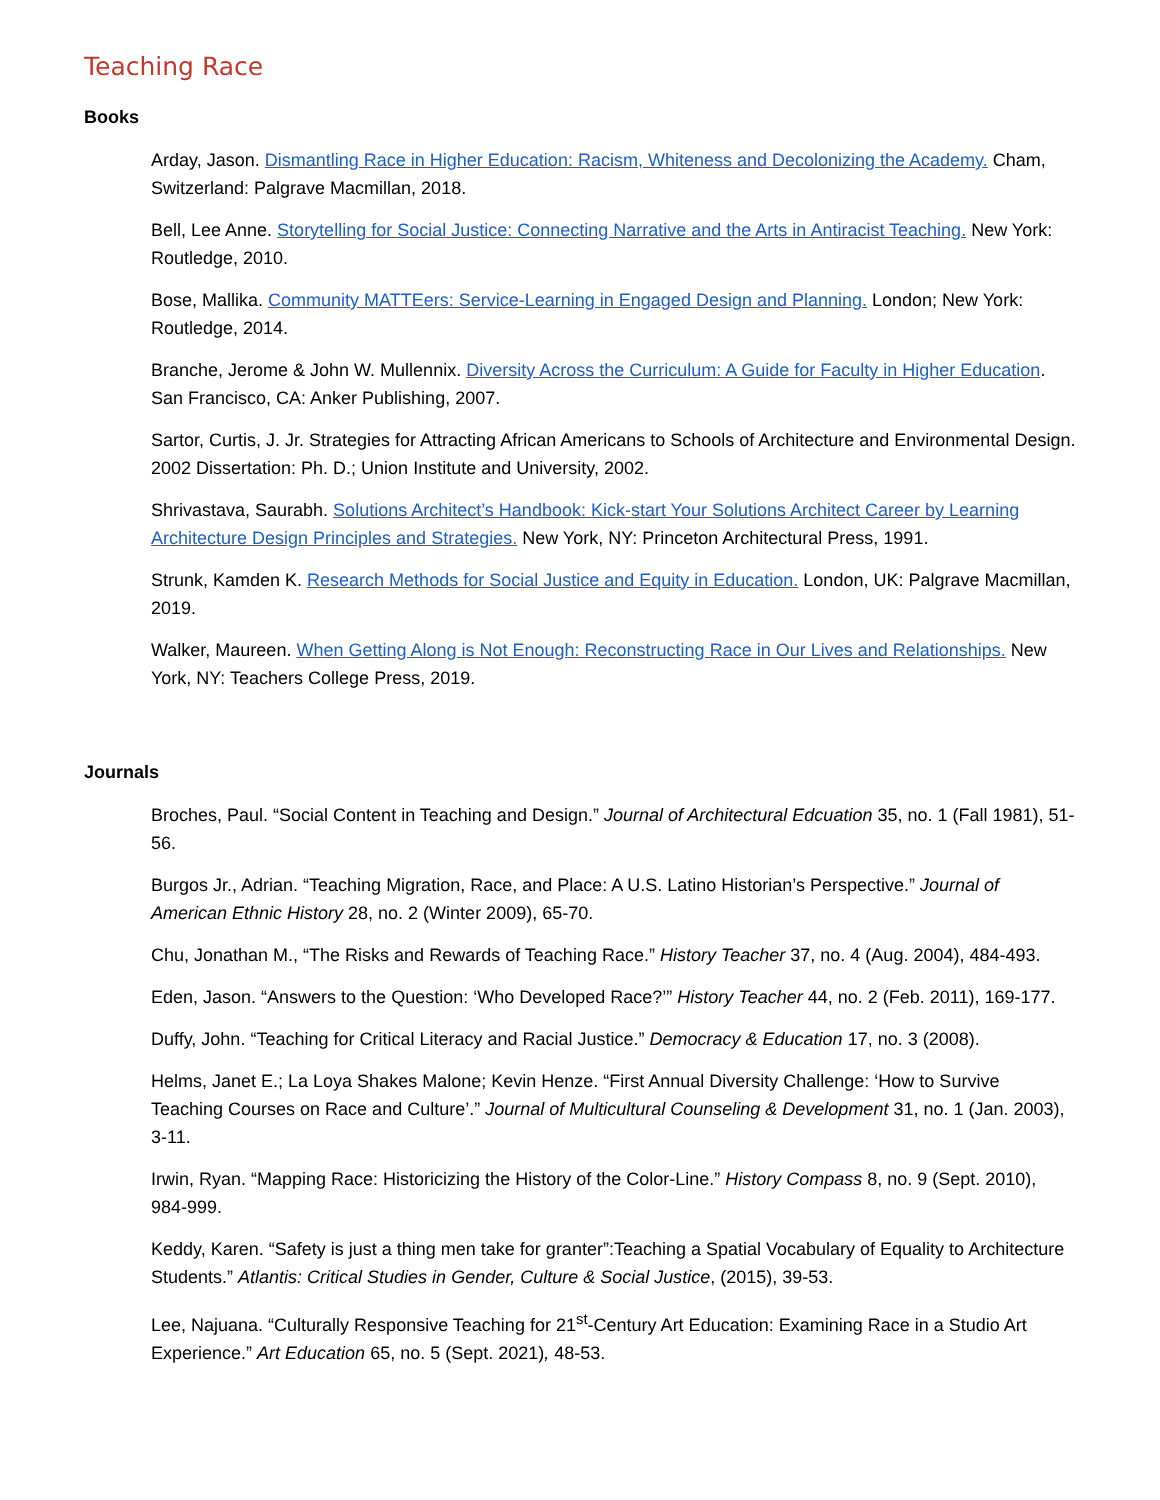Teaching Race
Books
Arday, Jason. Dismantling Race in Higher Education: Racism, Whiteness and Decolonizing the Academy. Cham, Switzerland: Palgrave Macmillan, 2018.
Bell, Lee Anne. Storytelling for Social Justice: Connecting Narrative and the Arts in Antiracist Teaching. New York: Routledge, 2010.
Bose, Mallika. Community MATTEers: Service-Learning in Engaged Design and Planning. London; New York: Routledge, 2014.
Branche, Jerome & John W. Mullennix. Diversity Across the Curriculum: A Guide for Faculty in Higher Education. San Francisco, CA: Anker Publishing, 2007.
Sartor, Curtis, J. Jr. Strategies for Attracting African Americans to Schools of Architecture and Environmental Design. 2002 Dissertation: Ph. D.; Union Institute and University, 2002.
Shrivastava, Saurabh. Solutions Architect’s Handbook: Kick-start Your Solutions Architect Career by Learning Architecture Design Principles and Strategies. New York, NY: Princeton Architectural Press, 1991.
Strunk, Kamden K. Research Methods for Social Justice and Equity in Education. London, UK: Palgrave Macmillan, 2019.
Walker, Maureen. When Getting Along is Not Enough: Reconstructing Race in Our Lives and Relationships. New York, NY: Teachers College Press, 2019.
Journals
Broches, Paul. “Social Content in Teaching and Design.” Journal of Architectural Edcuation 35, no. 1 (Fall 1981), 51-56.
Burgos Jr., Adrian. “Teaching Migration, Race, and Place: A U.S. Latino Historian’s Perspective.” Journal of American Ethnic History 28, no. 2 (Winter 2009), 65-70.
Chu, Jonathan M., “The Risks and Rewards of Teaching Race.” History Teacher 37, no. 4 (Aug. 2004), 484-493.
Eden, Jason. “Answers to the Question: ‘Who Developed Race?’” History Teacher 44, no. 2 (Feb. 2011), 169-177.
Duffy, John. “Teaching for Critical Literacy and Racial Justice.” Democracy & Education 17, no. 3 (2008).
Helms, Janet E.; La Loya Shakes Malone; Kevin Henze. “First Annual Diversity Challenge: ‘How to Survive Teaching Courses on Race and Culture’.” Journal of Multicultural Counseling & Development 31, no. 1 (Jan. 2003), 3-11.
Irwin, Ryan. “Mapping Race: Historicizing the History of the Color-Line.” History Compass 8, no. 9 (Sept. 2010), 984-999.
Keddy, Karen. “Safety is just a thing men take for granter”:Teaching a Spatial Vocabulary of Equality to Architecture Students.” Atlantis: Critical Studies in Gender, Culture & Social Justice, (2015), 39-53.
Lee, Najuana. “Culturally Responsive Teaching for 21<sup>st</sup>-Century Art Education: Examining Race in a Studio Art Experience.” Art Education 65, no. 5 (Sept. 2021), 48-53.